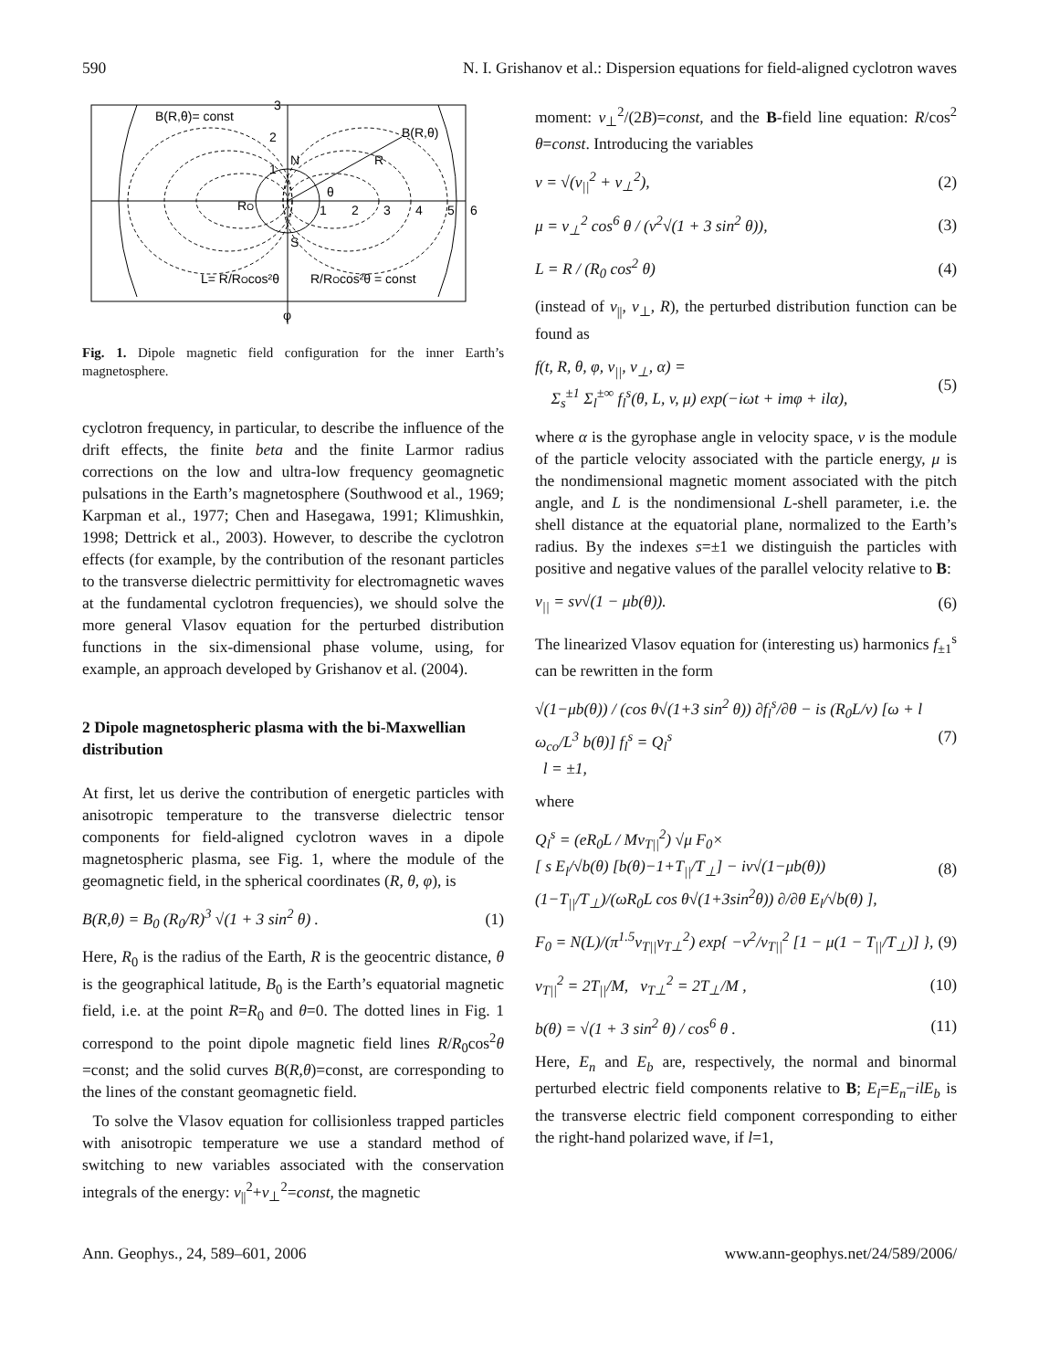590 N. I. Grishanov et al.: Dispersion equations for field-aligned cyclotron waves
B(R,θ)= const
B(R,θ)
N
S
1
2
3
4
5
6
1
2
3
θ
R
RO
L= R/ROcos²θ
R/ROcos²θ = const
φ
Fig. 1. Dipole magnetic field configuration for the inner Earth’s magnetosphere.
cyclotron frequency, in particular, to describe the influence of the drift effects, the finite beta and the finite Larmor radius corrections on the low and ultra-low frequency geomagnetic pulsations in the Earth’s magnetosphere (Southwood et al., 1969; Karpman et al., 1977; Chen and Hasegawa, 1991; Klimushkin, 1998; Dettrick et al., 2003). However, to describe the cyclotron effects (for example, by the contribution of the resonant particles to the transverse dielectric permittivity for electromagnetic waves at the fundamental cyclotron frequencies), we should solve the more general Vlasov equation for the perturbed distribution functions in the six-dimensional phase volume, using, for example, an approach developed by Grishanov et al. (2004).
2 Dipole magnetospheric plasma with the bi-Maxwellian distribution
At first, let us derive the contribution of energetic particles with anisotropic temperature to the transverse dielectric tensor components for field-aligned cyclotron waves in a dipole magnetospheric plasma, see Fig. 1, where the module of the geomagnetic field, in the spherical coordinates (R, θ, φ), is
B(R,θ) = B<sub>0</sub> (R<sub>0</sub>/R)<sup>3</sup> √(1 + 3 sin<sup>2</sup> θ) . (1)
Here, R<sub>0</sub> is the radius of the Earth, R is the geocentric distance, θ is the geographical latitude, B<sub>0</sub> is the Earth’s equatorial magnetic field, i.e. at the point R=R<sub>0</sub> and θ=0. The dotted lines in Fig. 1 correspond to the point dipole magnetic field lines R/R<sub>0</sub>cos<sup>2</sup>θ =const; and the solid curves B(R,θ)=const, are corresponding to the lines of the constant geomagnetic field.
To solve the Vlasov equation for collisionless trapped particles with anisotropic temperature we use a standard method of switching to new variables associated with the conservation integrals of the energy: v<sub>||</sub><sup>2</sup>+v<sub>⊥</sub><sup>2</sup>=const, the magnetic
moment: v<sub>⊥</sub><sup>2</sup>/(2B)=const, and the B-field line equation: R/cos<sup>2</sup> θ=const. Introducing the variables
v = √(v<sub>||</sub><sup>2</sup> + v<sub>⊥</sub><sup>2</sup>), (2)
μ = v<sub>⊥</sub><sup>2</sup> cos<sup>6</sup> θ / (v<sup>2</sup>√(1 + 3 sin<sup>2</sup> θ)), (3)
L = R / (R<sub>0</sub> cos<sup>2</sup> θ) (4)
(instead of v<sub>||</sub>, v<sub>⊥</sub>, R), the perturbed distribution function can be found as
f(t, R, θ, φ, v<sub>||</sub>, v<sub>⊥</sub>, α) =
Σ<sub>s</sub><sup>±1</sup> Σ<sub>l</sub><sup>±∞</sup> f<sub>l</sub><sup>s</sup>(θ, L, v, μ) exp(−iωt + imφ + ilα), (5)
where α is the gyrophase angle in velocity space, v is the module of the particle velocity associated with the particle energy, μ is the nondimensional magnetic moment associated with the pitch angle, and L is the nondimensional L-shell parameter, i.e. the shell distance at the equatorial plane, normalized to the Earth’s radius. By the indexes s=±1 we distinguish the particles with positive and negative values of the parallel velocity relative to B:
v<sub>||</sub> = sv√(1 − μb(θ)). (6)
The linearized Vlasov equation for (interesting us) harmonics f<sub>±1</sub><sup>s</sup> can be rewritten in the form
√(1−μb(θ)) / (cos θ√(1+3 sin<sup>2</sup> θ)) ∂f<sub>l</sub><sup>s</sup>/∂θ − is (R<sub>0</sub>L/v) [ω + l ω<sub>co</sub>/L<sup>3</sup> b(θ)] f<sub>l</sub><sup>s</sup> = Q<sub>l</sub><sup>s</sup>
l = ±1, (7)
where
Q<sub>l</sub><sup>s</sup> = (eR<sub>0</sub>L / Mv<sub>T||</sub><sup>2</sup>) √μ F<sub>0</sub>×
[ s E<sub>l</sub>/√b(θ) [b(θ)−1+T<sub>||</sub>/T<sub>⊥</sub>] − iv√(1−μb(θ))(1−T<sub>||</sub>/T<sub>⊥</sub>)/(ωR<sub>0</sub>L cos θ√(1+3sin<sup>2</sup>θ)) ∂/∂θ E<sub>l</sub>/√b(θ) ], (8)
F<sub>0</sub> = N(L)/(π<sup>1.5</sup>v<sub>T||</sub>v<sub>T⊥</sub><sup>2</sup>) exp{ −v<sup>2</sup>/v<sub>T||</sub><sup>2</sup> [1 − μ(1 − T<sub>||</sub>/T<sub>⊥</sub>)] }, (9)
v<sub>T||</sub><sup>2</sup> = 2T<sub>||</sub>/M, v<sub>T⊥</sub><sup>2</sup> = 2T<sub>⊥</sub>/M , (10)
b(θ) = √(1 + 3 sin<sup>2</sup> θ) / cos<sup>6</sup> θ . (11)
Here, E<sub>n</sub> and E<sub>b</sub> are, respectively, the normal and binormal perturbed electric field components relative to B; E<sub>l</sub>=E<sub>n</sub>−ilE<sub>b</sub> is the transverse electric field component corresponding to either the right-hand polarized wave, if l=1,
Ann. Geophys., 24, 589–601, 2006 www.ann-geophys.net/24/589/2006/